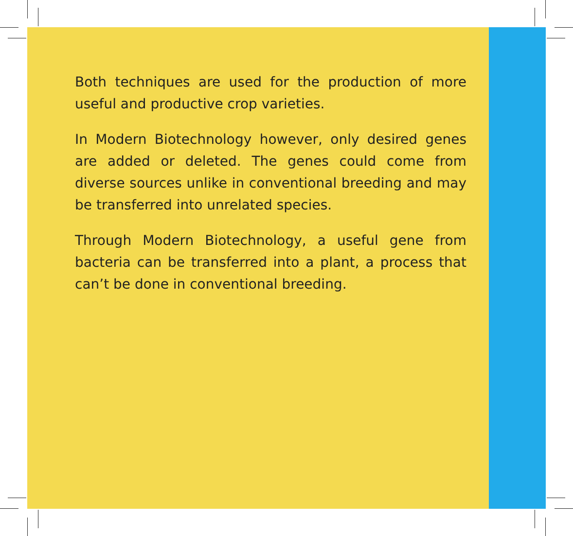Both techniques are used for the production of more useful and productive crop varieties.
In Modern Biotechnology however, only desired genes are added or deleted. The genes could come from diverse sources unlike in conventional breeding and may be transferred into unrelated species.
Through Modern Biotechnology, a useful gene from bacteria can be transferred into a plant, a process that can’t be done in conventional breeding.